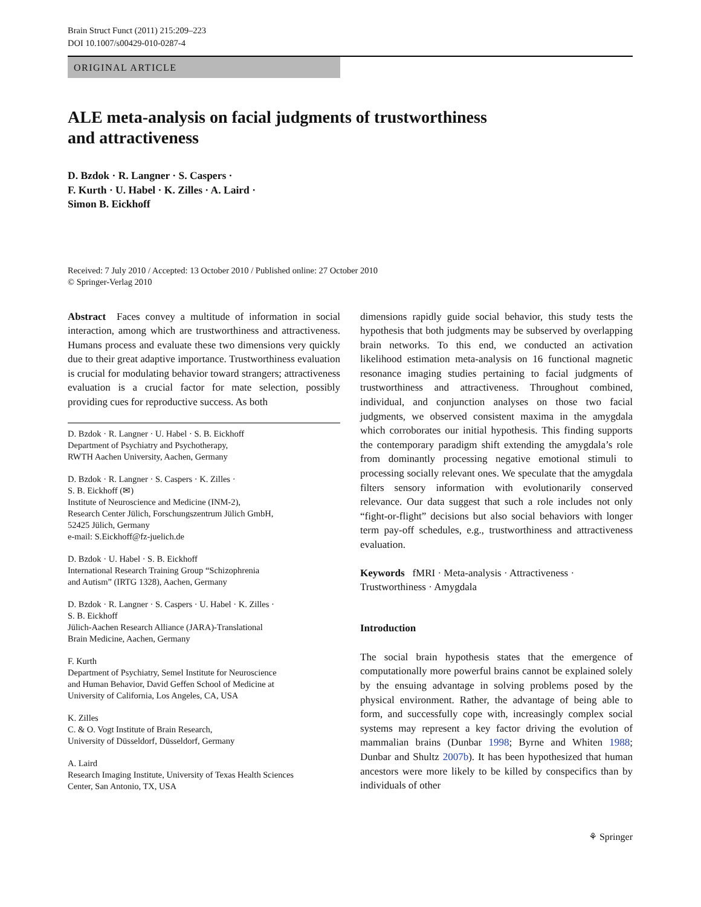Brain Struct Funct (2011) 215:209–223
DOI 10.1007/s00429-010-0287-4
ORIGINAL ARTICLE
ALE meta-analysis on facial judgments of trustworthiness
and attractiveness
D. Bzdok · R. Langner · S. Caspers ·
F. Kurth · U. Habel · K. Zilles · A. Laird ·
Simon B. Eickhoff
Received: 7 July 2010 / Accepted: 13 October 2010 / Published online: 27 October 2010
© Springer-Verlag 2010
Abstract Faces convey a multitude of information in social interaction, among which are trustworthiness and attractiveness. Humans process and evaluate these two dimensions very quickly due to their great adaptive importance. Trustworthiness evaluation is crucial for modulating behavior toward strangers; attractiveness evaluation is a crucial factor for mate selection, possibly providing cues for reproductive success. As both
D. Bzdok · R. Langner · U. Habel · S. B. Eickhoff
Department of Psychiatry and Psychotherapy,
RWTH Aachen University, Aachen, Germany
D. Bzdok · R. Langner · S. Caspers · K. Zilles ·
S. B. Eickhoff (✉)
Institute of Neuroscience and Medicine (INM-2),
Research Center Jülich, Forschungszentrum Jülich GmbH,
52425 Jülich, Germany
e-mail: S.Eickhoff@fz-juelich.de
D. Bzdok · U. Habel · S. B. Eickhoff
International Research Training Group “Schizophrenia
and Autism” (IRTG 1328), Aachen, Germany
D. Bzdok · R. Langner · S. Caspers · U. Habel · K. Zilles ·
S. B. Eickhoff
Jülich-Aachen Research Alliance (JARA)-Translational
Brain Medicine, Aachen, Germany
F. Kurth
Department of Psychiatry, Semel Institute for Neuroscience
and Human Behavior, David Geffen School of Medicine at
University of California, Los Angeles, CA, USA
K. Zilles
C. & O. Vogt Institute of Brain Research,
University of Düsseldorf, Düsseldorf, Germany
A. Laird
Research Imaging Institute, University of Texas Health Sciences
Center, San Antonio, TX, USA
dimensions rapidly guide social behavior, this study tests the hypothesis that both judgments may be subserved by overlapping brain networks. To this end, we conducted an activation likelihood estimation meta-analysis on 16 functional magnetic resonance imaging studies pertaining to facial judgments of trustworthiness and attractiveness. Throughout combined, individual, and conjunction analyses on those two facial judgments, we observed consistent maxima in the amygdala which corroborates our initial hypothesis. This finding supports the contemporary paradigm shift extending the amygdala’s role from dominantly processing negative emotional stimuli to processing socially relevant ones. We speculate that the amygdala filters sensory information with evolutionarily conserved relevance. Our data suggest that such a role includes not only “fight-or-flight” decisions but also social behaviors with longer term pay-off schedules, e.g., trustworthiness and attractiveness evaluation.
Keywords fMRI · Meta-analysis · Attractiveness ·
Trustworthiness · Amygdala
Introduction
The social brain hypothesis states that the emergence of computationally more powerful brains cannot be explained solely by the ensuing advantage in solving problems posed by the physical environment. Rather, the advantage of being able to form, and successfully cope with, increasingly complex social systems may represent a key factor driving the evolution of mammalian brains (Dunbar 1998; Byrne and Whiten 1988; Dunbar and Shultz 2007b). It has been hypothesized that human ancestors were more likely to be killed by conspecifics than by individuals of other
⚘ Springer